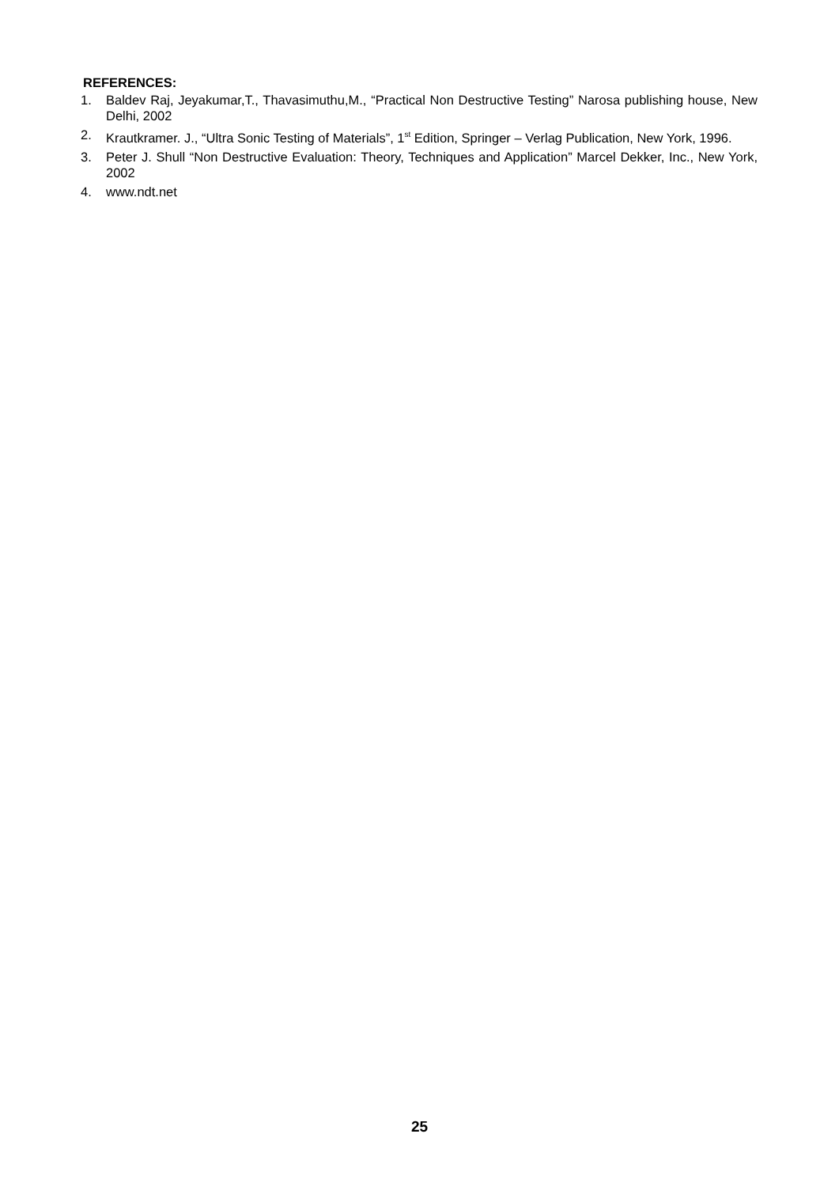REFERENCES:
1. Baldev Raj, Jeyakumar,T., Thavasimuthu,M., “Practical Non Destructive Testing” Narosa publishing house, New Delhi, 2002
2. Krautkramer. J., “Ultra Sonic Testing of Materials”, 1<sup>st</sup> Edition, Springer – Verlag Publication, New York, 1996.
3. Peter J. Shull “Non Destructive Evaluation: Theory, Techniques and Application” Marcel Dekker, Inc., New York, 2002
4. www.ndt.net
25